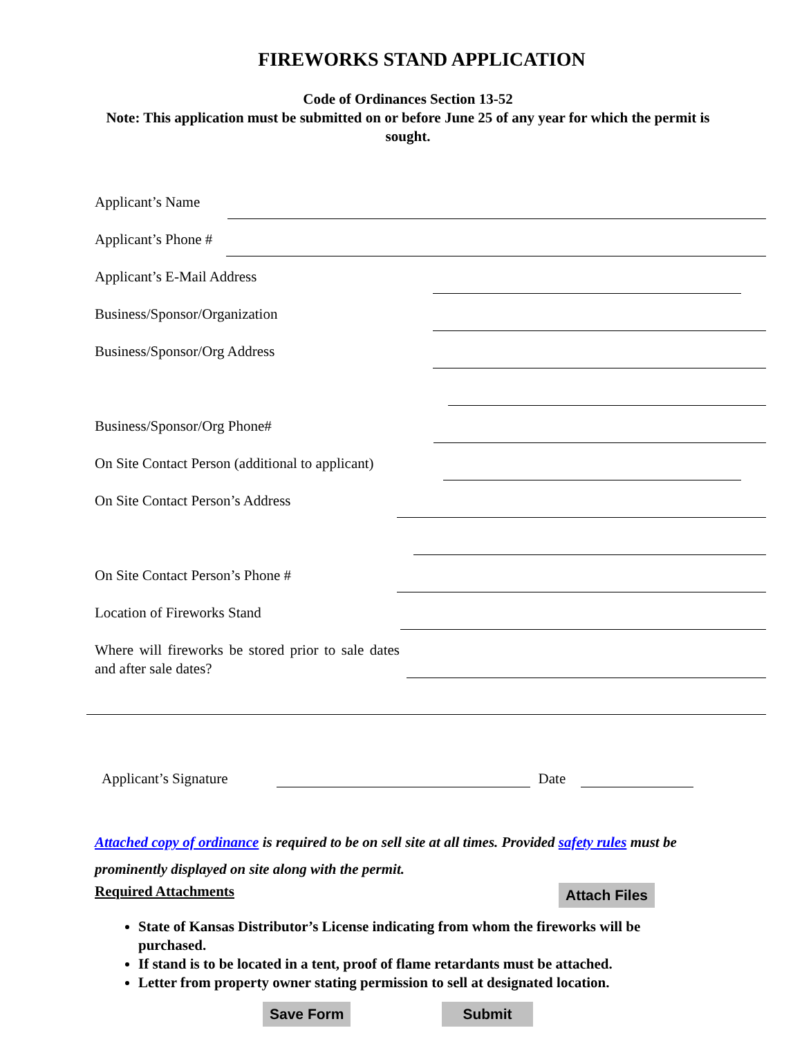FIREWORKS STAND APPLICATION
Code of Ordinances Section 13-52
Note: This application must be submitted on or before June 25 of any year for which the permit is sought.
Applicant’s Name
Applicant’s Phone #
Applicant’s E-Mail Address
Business/Sponsor/Organization
Business/Sponsor/Org Address
Business/Sponsor/Org Phone#
On Site Contact Person (additional to applicant)
On Site Contact Person’s Address
On Site Contact Person’s Phone #
Location of Fireworks Stand
Where will fireworks be stored prior to sale dates and after sale dates?
Applicant’s Signature Date
Attached copy of ordinance is required to be on sell site at all times. Provided safety rules must be prominently displayed on site along with the permit.
Required Attachments Attach Files
State of Kansas Distributor’s License indicating from whom the fireworks will be purchased.
If stand is to be located in a tent, proof of flame retardants must be attached.
Letter from property owner stating permission to sell at designated location.
Save Form Submit